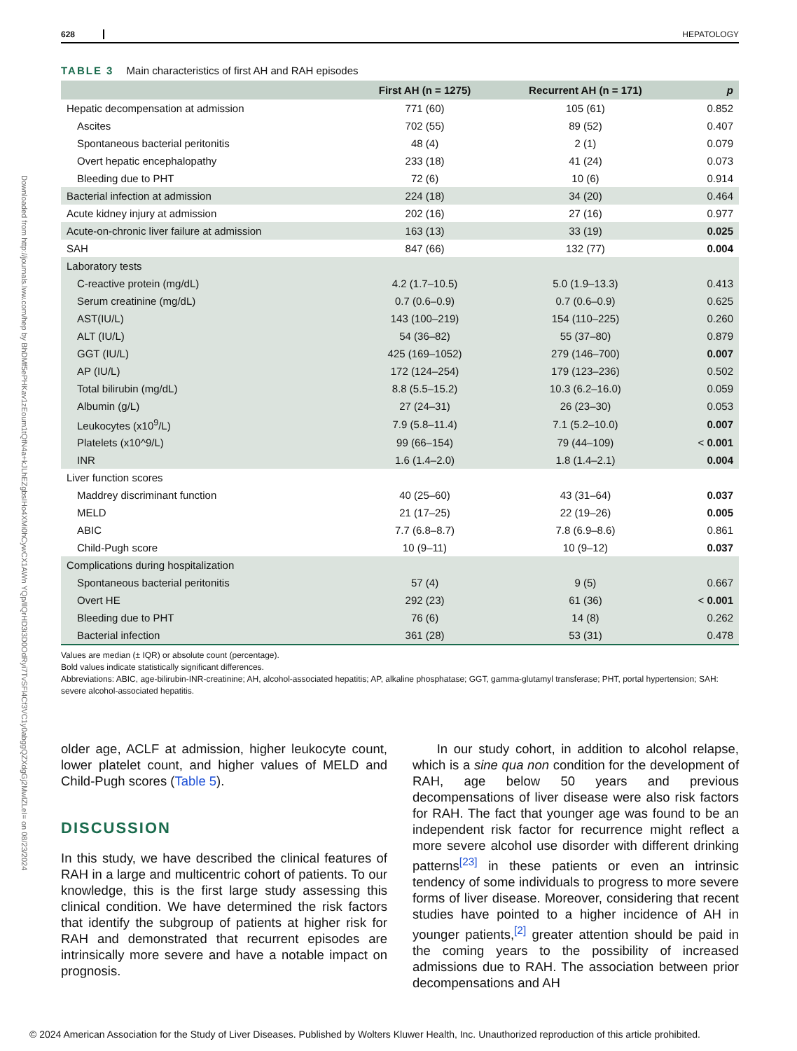Downloaded from http://journals.lww.com/hep by BhDMf5ePHKav1zEoum1tQfN4a+kJLhEZgbsIHo4XMi0hCywCX1AWn YQp/IlQrHD3i3D0OdRyi7TvSFl4Cf3VC1y0abggQZXdgGj2MwlZLeI= on 08/23/2024
628 HEPATOLOGY
TABLE 3 Main characteristics of first AH and RAH episodes
| | First AH (n = 1275) | Recurrent AH (n = 171) | p |
| --- | --- | --- | --- |
| Hepatic decompensation at admission | 771 (60) | 105 (61) | 0.852 |
| Ascites | 702 (55) | 89 (52) | 0.407 |
| Spontaneous bacterial peritonitis | 48 (4) | 2 (1) | 0.079 |
| Overt hepatic encephalopathy | 233 (18) | 41 (24) | 0.073 |
| Bleeding due to PHT | 72 (6) | 10 (6) | 0.914 |
| Bacterial infection at admission | 224 (18) | 34 (20) | 0.464 |
| Acute kidney injury at admission | 202 (16) | 27 (16) | 0.977 |
| Acute-on-chronic liver failure at admission | 163 (13) | 33 (19) | 0.025 |
| SAH | 847 (66) | 132 (77) | 0.004 |
| Laboratory tests | | | |
| C-reactive protein (mg/dL) | 4.2 (1.7–10.5) | 5.0 (1.9–13.3) | 0.413 |
| Serum creatinine (mg/dL) | 0.7 (0.6–0.9) | 0.7 (0.6–0.9) | 0.625 |
| AST(IU/L) | 143 (100–219) | 154 (110–225) | 0.260 |
| ALT (IU/L) | 54 (36–82) | 55 (37–80) | 0.879 |
| GGT (IU/L) | 425 (169–1052) | 279 (146–700) | 0.007 |
| AP (IU/L) | 172 (124–254) | 179 (123–236) | 0.502 |
| Total bilirubin (mg/dL) | 8.8 (5.5–15.2) | 10.3 (6.2–16.0) | 0.059 |
| Albumin (g/L) | 27 (24–31) | 26 (23–30) | 0.053 |
| Leukocytes (x10<sup>9</sup>/L) | 7.9 (5.8–11.4) | 7.1 (5.2–10.0) | 0.007 |
| Platelets (x10^9/L) | 99 (66–154) | 79 (44–109) | < 0.001 |
| INR | 1.6 (1.4–2.0) | 1.8 (1.4–2.1) | 0.004 |
| Liver function scores | | | |
| Maddrey discriminant function | 40 (25–60) | 43 (31–64) | 0.037 |
| MELD | 21 (17–25) | 22 (19–26) | 0.005 |
| ABIC | 7.7 (6.8–8.7) | 7.8 (6.9–8.6) | 0.861 |
| Child-Pugh score | 10 (9–11) | 10 (9–12) | 0.037 |
| Complications during hospitalization | | | |
| Spontaneous bacterial peritonitis | 57 (4) | 9 (5) | 0.667 |
| Overt HE | 292 (23) | 61 (36) | < 0.001 |
| Bleeding due to PHT | 76 (6) | 14 (8) | 0.262 |
| Bacterial infection | 361 (28) | 53 (31) | 0.478 |
Values are median (± IQR) or absolute count (percentage).
Bold values indicate statistically significant differences.
Abbreviations: ABIC, age-bilirubin-INR-creatinine; AH, alcohol-associated hepatitis; AP, alkaline phosphatase; GGT, gamma-glutamyl transferase; PHT, portal hypertension; SAH: severe alcohol-associated hepatitis.
older age, ACLF at admission, higher leukocyte count, lower platelet count, and higher values of MELD and Child-Pugh scores (Table 5).
DISCUSSION
In this study, we have described the clinical features of RAH in a large and multicentric cohort of patients. To our knowledge, this is the first large study assessing this clinical condition. We have determined the risk factors that identify the subgroup of patients at higher risk for RAH and demonstrated that recurrent episodes are intrinsically more severe and have a notable impact on prognosis.
In our study cohort, in addition to alcohol relapse, which is a sine qua non condition for the development of RAH, age below 50 years and previous decompensations of liver disease were also risk factors for RAH. The fact that younger age was found to be an independent risk factor for recurrence might reflect a more severe alcohol use disorder with different drinking patterns<sup>[23]</sup> in these patients or even an intrinsic tendency of some individuals to progress to more severe forms of liver disease. Moreover, considering that recent studies have pointed to a higher incidence of AH in younger patients,<sup>[2]</sup> greater attention should be paid in the coming years to the possibility of increased admissions due to RAH. The association between prior decompensations and AH
© 2024 American Association for the Study of Liver Diseases. Published by Wolters Kluwer Health, Inc. Unauthorized reproduction of this article prohibited.